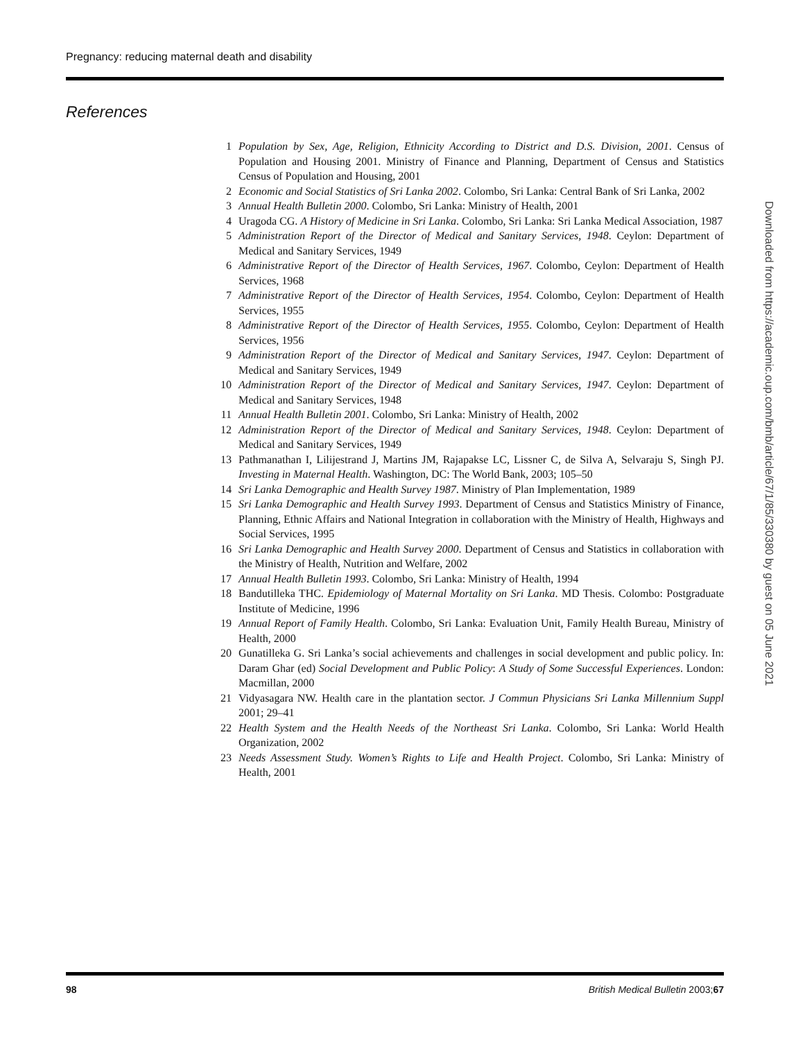Pregnancy: reducing maternal death and disability
References
1 Population by Sex, Age, Religion, Ethnicity According to District and D.S. Division, 2001. Census of Population and Housing 2001. Ministry of Finance and Planning, Department of Census and Statistics Census of Population and Housing, 2001
2 Economic and Social Statistics of Sri Lanka 2002. Colombo, Sri Lanka: Central Bank of Sri Lanka, 2002
3 Annual Health Bulletin 2000. Colombo, Sri Lanka: Ministry of Health, 2001
4 Uragoda CG. A History of Medicine in Sri Lanka. Colombo, Sri Lanka: Sri Lanka Medical Association, 1987
5 Administration Report of the Director of Medical and Sanitary Services, 1948. Ceylon: Department of Medical and Sanitary Services, 1949
6 Administrative Report of the Director of Health Services, 1967. Colombo, Ceylon: Department of Health Services, 1968
7 Administrative Report of the Director of Health Services, 1954. Colombo, Ceylon: Department of Health Services, 1955
8 Administrative Report of the Director of Health Services, 1955. Colombo, Ceylon: Department of Health Services, 1956
9 Administration Report of the Director of Medical and Sanitary Services, 1947. Ceylon: Department of Medical and Sanitary Services, 1949
10 Administration Report of the Director of Medical and Sanitary Services, 1947. Ceylon: Department of Medical and Sanitary Services, 1948
11 Annual Health Bulletin 2001. Colombo, Sri Lanka: Ministry of Health, 2002
12 Administration Report of the Director of Medical and Sanitary Services, 1948. Ceylon: Department of Medical and Sanitary Services, 1949
13 Pathmanathan I, Lilijestrand J, Martins JM, Rajapakse LC, Lissner C, de Silva A, Selvaraju S, Singh PJ. Investing in Maternal Health. Washington, DC: The World Bank, 2003; 105–50
14 Sri Lanka Demographic and Health Survey 1987. Ministry of Plan Implementation, 1989
15 Sri Lanka Demographic and Health Survey 1993. Department of Census and Statistics Ministry of Finance, Planning, Ethnic Affairs and National Integration in collaboration with the Ministry of Health, Highways and Social Services, 1995
16 Sri Lanka Demographic and Health Survey 2000. Department of Census and Statistics in collaboration with the Ministry of Health, Nutrition and Welfare, 2002
17 Annual Health Bulletin 1993. Colombo, Sri Lanka: Ministry of Health, 1994
18 Bandutilleka THC. Epidemiology of Maternal Mortality on Sri Lanka. MD Thesis. Colombo: Postgraduate Institute of Medicine, 1996
19 Annual Report of Family Health. Colombo, Sri Lanka: Evaluation Unit, Family Health Bureau, Ministry of Health, 2000
20 Gunatilleka G. Sri Lanka’s social achievements and challenges in social development and public policy. In: Daram Ghar (ed) Social Development and Public Policy: A Study of Some Successful Experiences. London: Macmillan, 2000
21 Vidyasagara NW. Health care in the plantation sector. J Commun Physicians Sri Lanka Millennium Suppl 2001; 29–41
22 Health System and the Health Needs of the Northeast Sri Lanka. Colombo, Sri Lanka: World Health Organization, 2002
23 Needs Assessment Study. Women’s Rights to Life and Health Project. Colombo, Sri Lanka: Ministry of Health, 2001
Downloaded from https://academic.oup.com/bmb/article/67/1/85/330380 by guest on 05 June 2021
98 British Medical Bulletin 2003;67